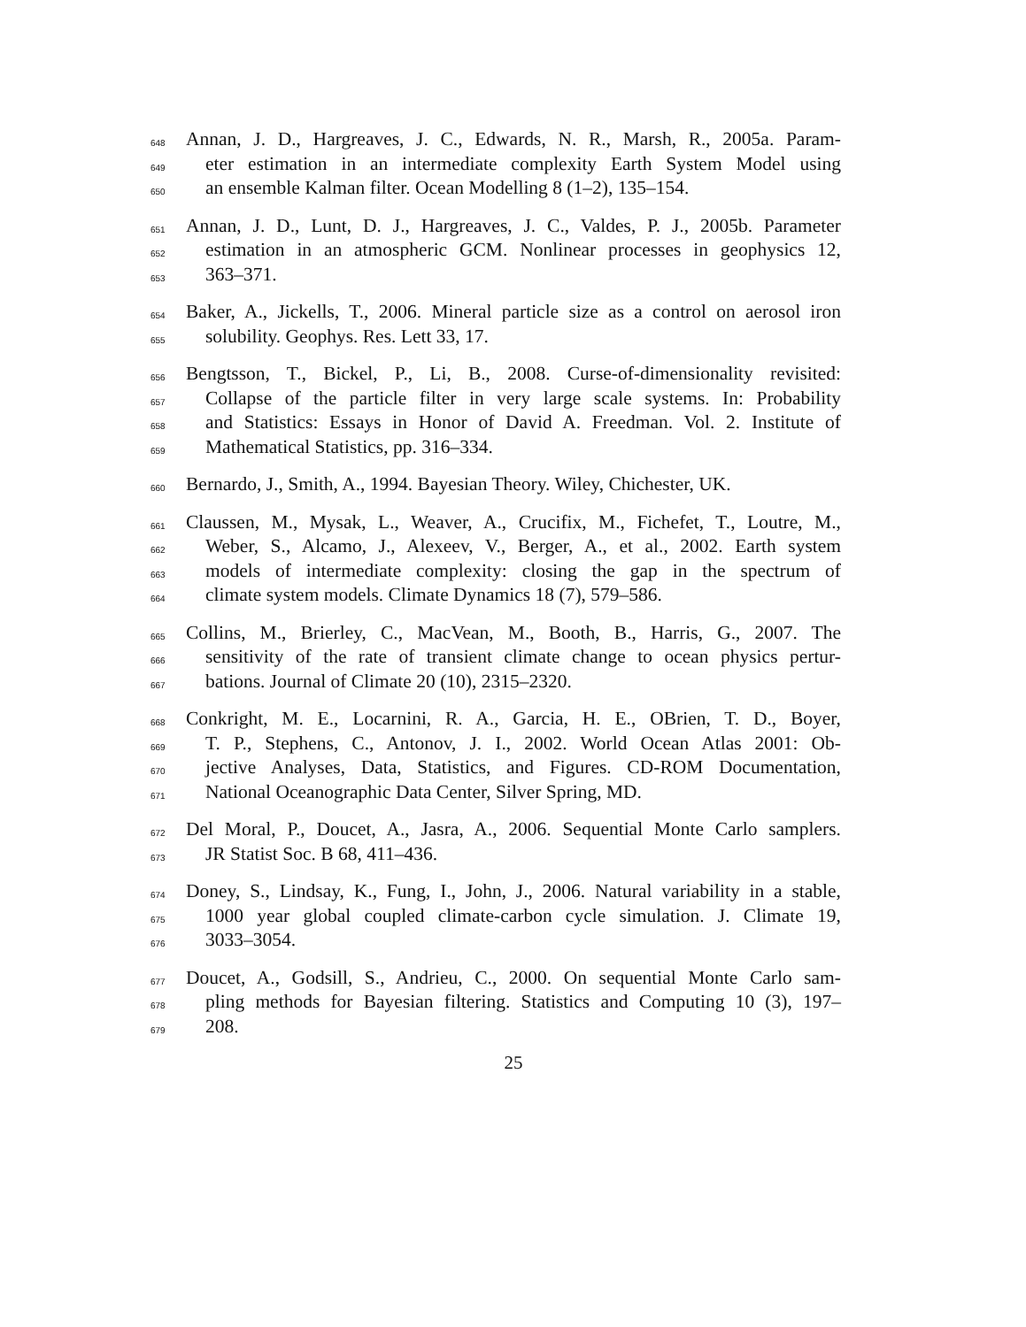648 Annan, J. D., Hargreaves, J. C., Edwards, N. R., Marsh, R., 2005a. Param-
649 eter estimation in an intermediate complexity Earth System Model using
650 an ensemble Kalman filter. Ocean Modelling 8 (1–2), 135–154.
651 Annan, J. D., Lunt, D. J., Hargreaves, J. C., Valdes, P. J., 2005b. Parameter
652 estimation in an atmospheric GCM. Nonlinear processes in geophysics 12,
653 363–371.
654 Baker, A., Jickells, T., 2006. Mineral particle size as a control on aerosol iron
655 solubility. Geophys. Res. Lett 33, 17.
656 Bengtsson, T., Bickel, P., Li, B., 2008. Curse-of-dimensionality revisited:
657 Collapse of the particle filter in very large scale systems. In: Probability
658 and Statistics: Essays in Honor of David A. Freedman. Vol. 2. Institute of
659 Mathematical Statistics, pp. 316–334.
660 Bernardo, J., Smith, A., 1994. Bayesian Theory. Wiley, Chichester, UK.
661 Claussen, M., Mysak, L., Weaver, A., Crucifix, M., Fichefet, T., Loutre, M.,
662 Weber, S., Alcamo, J., Alexeev, V., Berger, A., et al., 2002. Earth system
663 models of intermediate complexity: closing the gap in the spectrum of
664 climate system models. Climate Dynamics 18 (7), 579–586.
665 Collins, M., Brierley, C., MacVean, M., Booth, B., Harris, G., 2007. The
666 sensitivity of the rate of transient climate change to ocean physics pertur-
667 bations. Journal of Climate 20 (10), 2315–2320.
668 Conkright, M. E., Locarnini, R. A., Garcia, H. E., OBrien, T. D., Boyer,
669 T. P., Stephens, C., Antonov, J. I., 2002. World Ocean Atlas 2001: Ob-
670 jective Analyses, Data, Statistics, and Figures. CD-ROM Documentation,
671 National Oceanographic Data Center, Silver Spring, MD.
672 Del Moral, P., Doucet, A., Jasra, A., 2006. Sequential Monte Carlo samplers.
673 JR Statist Soc. B 68, 411–436.
674 Doney, S., Lindsay, K., Fung, I., John, J., 2006. Natural variability in a stable,
675 1000 year global coupled climate-carbon cycle simulation. J. Climate 19,
676 3033–3054.
677 Doucet, A., Godsill, S., Andrieu, C., 2000. On sequential Monte Carlo sam-
678 pling methods for Bayesian filtering. Statistics and Computing 10 (3), 197–
679 208.
25